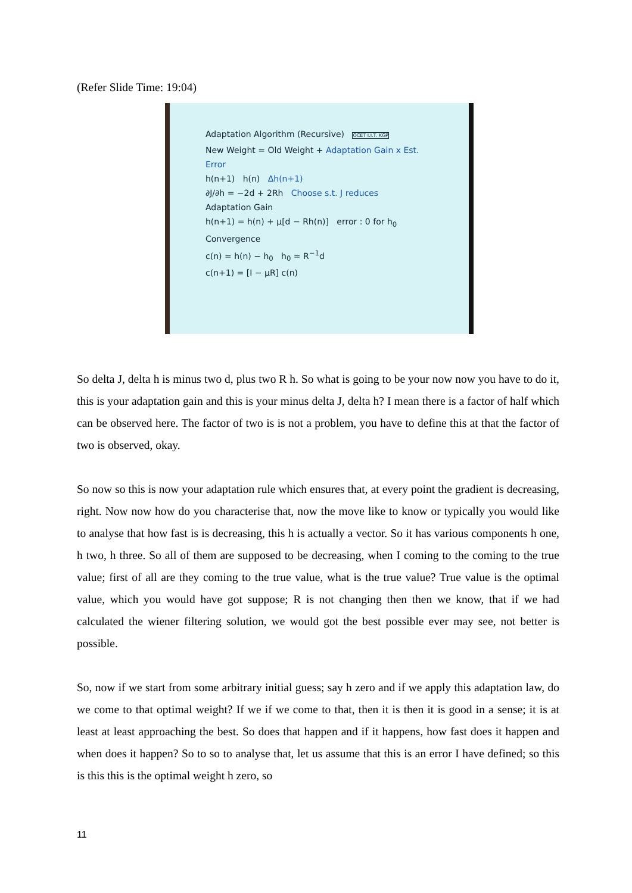(Refer Slide Time: 19:04)
Adaptation Algorithm (Recursive) OCET I.I.T. KGP
New Weight = Old Weight + Adaptation Gain x Est. Error
h(n+1) h(n) Δh(n+1)
∂J/∂h = −2d + 2Rh Choose s.t. J reduces
Adaptation Gain
h(n+1) = h(n) + μ[d − Rh(n)] error : 0 for h<sub>0</sub>
Convergence
c(n) = h(n) − h<sub>0</sub> h<sub>0</sub> = R<sup>−1</sup>d
c(n+1) = [I − μR] c(n)
So delta J, delta h is minus two d, plus two R h. So what is going to be your now now you have to do it, this is your adaptation gain and this is your minus delta J, delta h? I mean there is a factor of half which can be observed here. The factor of two is is not a problem, you have to define this at that the factor of two is observed, okay.
So now so this is now your adaptation rule which ensures that, at every point the gradient is decreasing, right. Now now how do you characterise that, now the move like to know or typically you would like to analyse that how fast is is decreasing, this h is actually a vector. So it has various components h one, h two, h three. So all of them are supposed to be decreasing, when I coming to the coming to the true value; first of all are they coming to the true value, what is the true value? True value is the optimal value, which you would have got suppose; R is not changing then then we know, that if we had calculated the wiener filtering solution, we would got the best possible ever may see, not better is possible.
So, now if we start from some arbitrary initial guess; say h zero and if we apply this adaptation law, do we come to that optimal weight? If we if we come to that, then it is then it is good in a sense; it is at least at least approaching the best. So does that happen and if it happens, how fast does it happen and when does it happen? So to so to analyse that, let us assume that this is an error I have defined; so this is this this is the optimal weight h zero, so
11